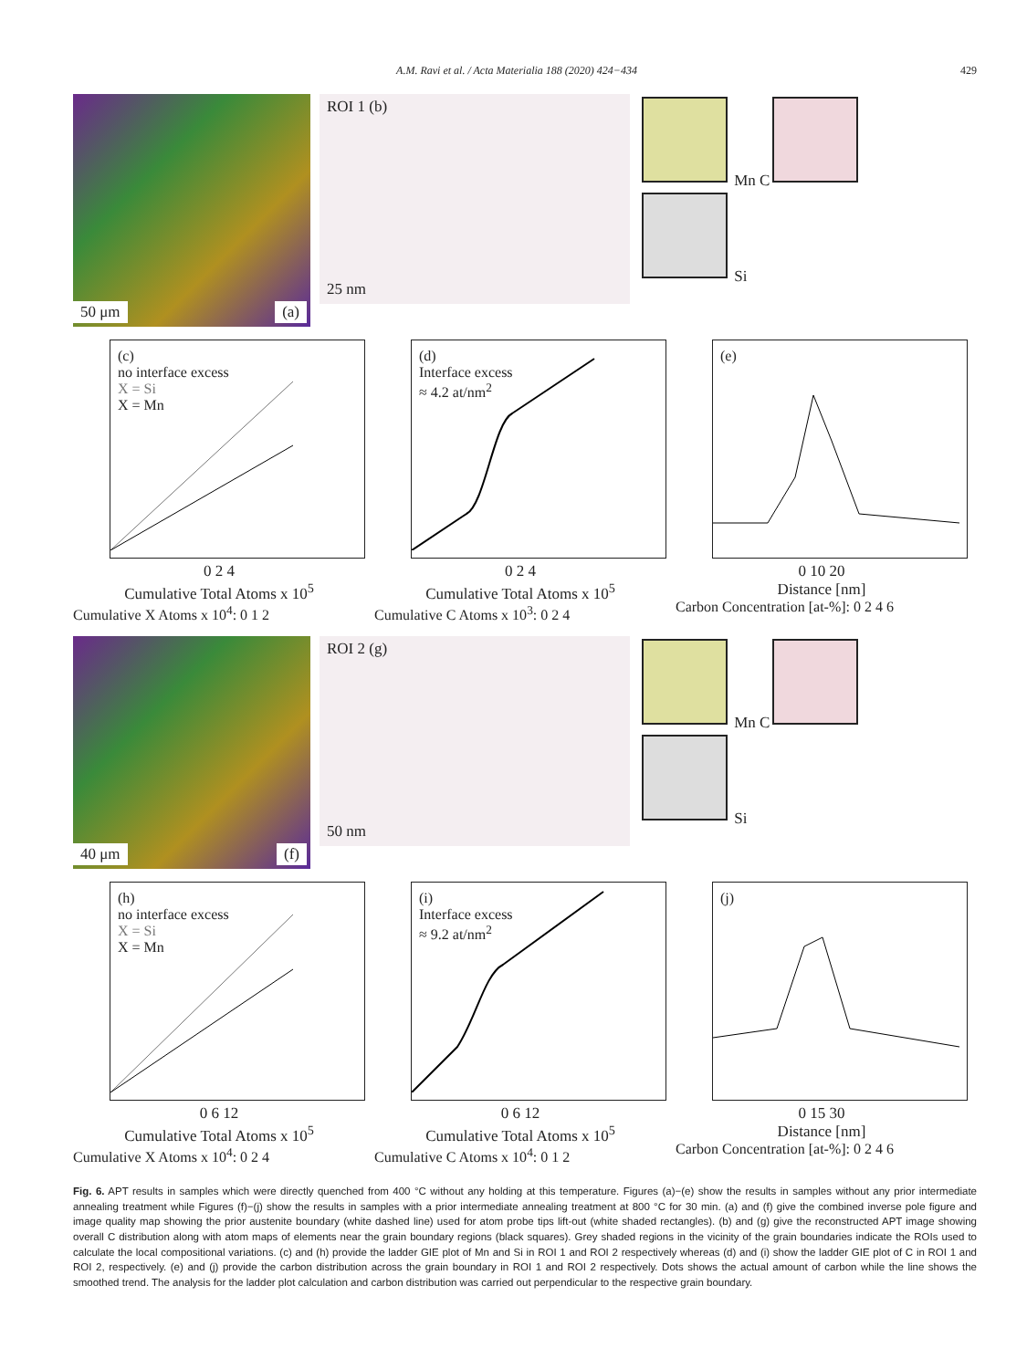A.M. Ravi et al. / Acta Materialia 188 (2020) 424−434 429
50 μm (a)
ROI 1 (b)
25 nm
Mn C
Si
(c)
no interface excess
X = Si
X = Mn
0 2 4
Cumulative Total Atoms x 10<sup>5</sup>
Cumulative X Atoms x 10<sup>4</sup>: 0 1 2
(d)
Interface excess
≈ 4.2 at/nm<sup>2</sup>
0 2 4
Cumulative Total Atoms x 10<sup>5</sup>
Cumulative C Atoms x 10<sup>3</sup>: 0 2 4
(e)
0 10 20
Distance [nm]
Carbon Concentration [at-%]: 0 2 4 6
40 μm (f)
ROI 2 (g)
50 nm
Mn C
Si
(h)
no interface excess
X = Si
X = Mn
0 6 12
Cumulative Total Atoms x 10<sup>5</sup>
Cumulative X Atoms x 10<sup>4</sup>: 0 2 4
(i)
Interface excess
≈ 9.2 at/nm<sup>2</sup>
0 6 12
Cumulative Total Atoms x 10<sup>5</sup>
Cumulative C Atoms x 10<sup>4</sup>: 0 1 2
(j)
0 15 30
Distance [nm]
Carbon Concentration [at-%]: 0 2 4 6
Fig. 6. APT results in samples which were directly quenched from 400 °C without any holding at this temperature. Figures (a)−(e) show the results in samples without any prior intermediate annealing treatment while Figures (f)−(j) show the results in samples with a prior intermediate annealing treatment at 800 °C for 30 min. (a) and (f) give the combined inverse pole figure and image quality map showing the prior austenite boundary (white dashed line) used for atom probe tips lift-out (white shaded rectangles). (b) and (g) give the reconstructed APT image showing overall C distribution along with atom maps of elements near the grain boundary regions (black squares). Grey shaded regions in the vicinity of the grain boundaries indicate the ROIs used to calculate the local compositional variations. (c) and (h) provide the ladder GIE plot of Mn and Si in ROI 1 and ROI 2 respectively whereas (d) and (i) show the ladder GIE plot of C in ROI 1 and ROI 2, respectively. (e) and (j) provide the carbon distribution across the grain boundary in ROI 1 and ROI 2 respectively. Dots shows the actual amount of carbon while the line shows the smoothed trend. The analysis for the ladder plot calculation and carbon distribution was carried out perpendicular to the respective grain boundary.